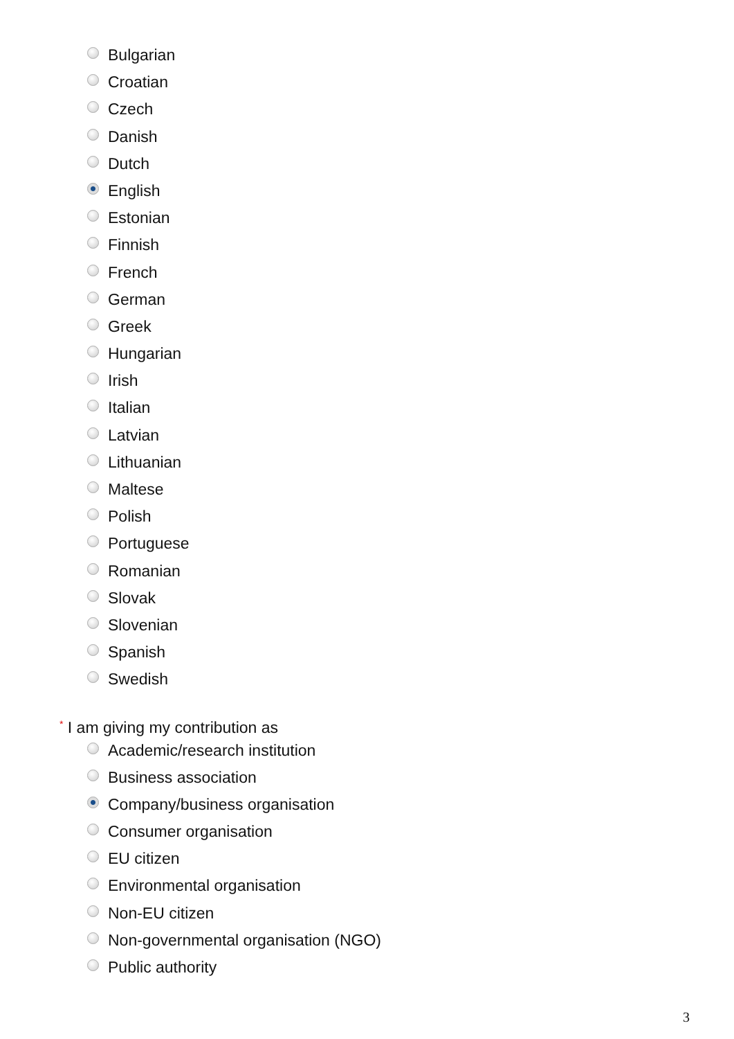Bulgarian
Croatian
Czech
Danish
Dutch
English
Estonian
Finnish
French
German
Greek
Hungarian
Irish
Italian
Latvian
Lithuanian
Maltese
Polish
Portuguese
Romanian
Slovak
Slovenian
Spanish
Swedish
* I am giving my contribution as
Academic/research institution
Business association
Company/business organisation
Consumer organisation
EU citizen
Environmental organisation
Non-EU citizen
Non-governmental organisation (NGO)
Public authority
3